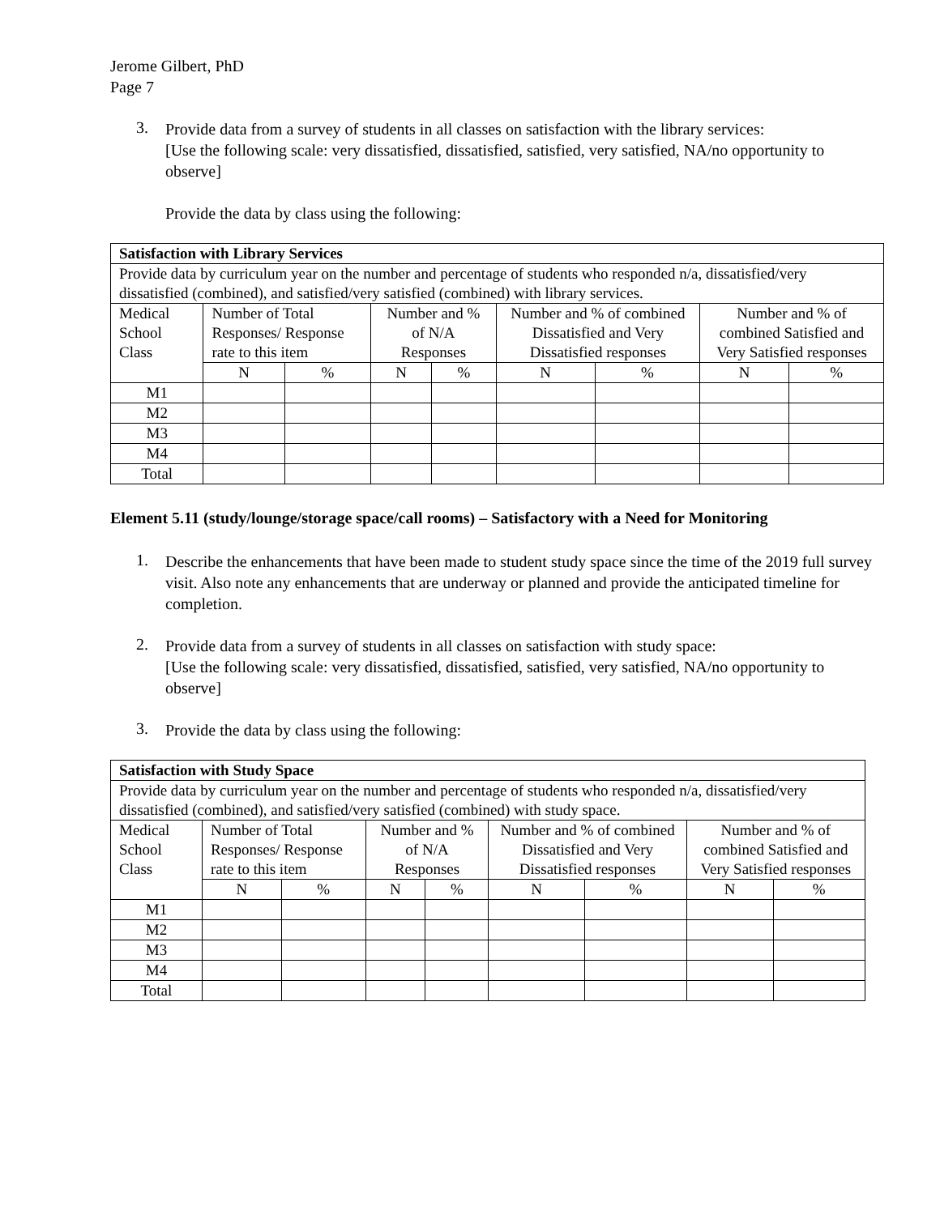Jerome Gilbert, PhD
Page 7
3.
Provide data from a survey of students in all classes on satisfaction with the library services:
[Use the following scale: very dissatisfied, dissatisfied, satisfied, very satisfied, NA/no opportunity to observe]
Provide the data by class using the following:
| Satisfaction with Library Services | | | | | | | | |
| Provide data by curriculum year on the number and percentage of students who responded n/a, dissatisfied/very dissatisfied (combined), and satisfied/very satisfied (combined) with library services. | | | | | | | | |
| Medical School Class | Number of Total Responses/ Response rate to this item | | Number and % of N/A Responses | | Number and % of combined Dissatisfied and Very Dissatisfied responses | | Number and % of combined Satisfied and Very Satisfied responses | |
| | N | % | N | % | N | % | N | % |
| M1 | | | | | | | | |
| M2 | | | | | | | | |
| M3 | | | | | | | | |
| M4 | | | | | | | | |
| Total | | | | | | | | |
Element 5.11 (study/lounge/storage space/call rooms) – Satisfactory with a Need for Monitoring
1.
Describe the enhancements that have been made to student study space since the time of the 2019 full survey visit. Also note any enhancements that are underway or planned and provide the anticipated timeline for completion.
2.
Provide data from a survey of students in all classes on satisfaction with study space:
[Use the following scale: very dissatisfied, dissatisfied, satisfied, very satisfied, NA/no opportunity to observe]
3.
Provide the data by class using the following:
| Satisfaction with Study Space | | | | | | | | |
| Provide data by curriculum year on the number and percentage of students who responded n/a, dissatisfied/very dissatisfied (combined), and satisfied/very satisfied (combined) with study space. | | | | | | | | |
| Medical School Class | Number of Total Responses/ Response rate to this item | | Number and % of N/A Responses | | Number and % of combined Dissatisfied and Very Dissatisfied responses | | Number and % of combined Satisfied and Very Satisfied responses | |
| | N | % | N | % | N | % | N | % |
| M1 | | | | | | | | |
| M2 | | | | | | | | |
| M3 | | | | | | | | |
| M4 | | | | | | | | |
| Total | | | | | | | | |